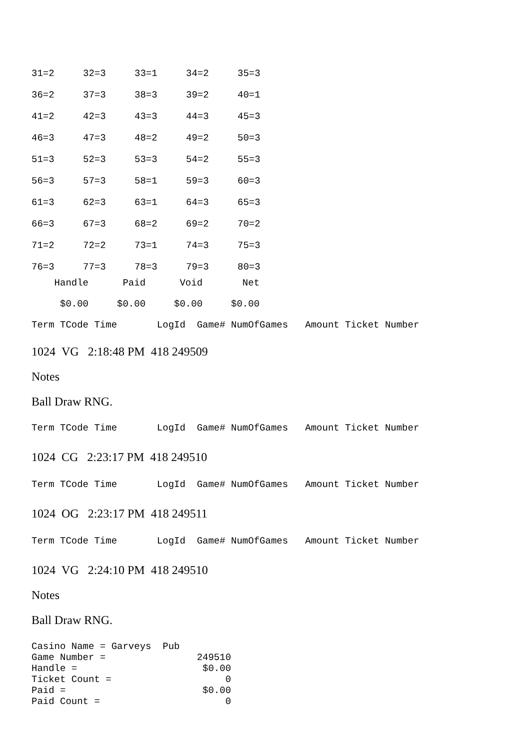| 31=2 | 32=3 | 33=1 | 34=2 | 35=3 |
| 36=2 | 37=3 | 38=3 | 39=2 | 40=1 |
| 41=2 | 42=3 | 43=3 | 44=3 | 45=3 |
| 46=3 | 47=3 | 48=2 | 49=2 | 50=3 |
| 51=3 | 52=3 | 53=3 | 54=2 | 55=3 |
| 56=3 | 57=3 | 58=1 | 59=3 | 60=3 |
| 61=3 | 62=3 | 63=1 | 64=3 | 65=3 |
| 66=3 | 67=3 | 68=2 | 69=2 | 70=2 |
| 71=2 | 72=2 | 73=1 | 74=3 | 75=3 |
| 76=3 | 77=3 | 78=3 | 79=3 | 80=3 |
Handle Paid Void Net
$0.00 $0.00 $0.00 $0.00
Term TCode Time LogId Game# NumOfGames Amount Ticket Number
1024 VG 2:18:48 PM 418 249509
Notes
Ball Draw RNG.
Term TCode Time LogId Game# NumOfGames Amount Ticket Number
1024 CG 2:23:17 PM 418 249510
Term TCode Time LogId Game# NumOfGames Amount Ticket Number
1024 OG 2:23:17 PM 418 249511
Term TCode Time LogId Game# NumOfGames Amount Ticket Number
1024 VG 2:24:10 PM 418 249510
Notes
Ball Draw RNG.
Casino Name = Garveys Pub Game Number = 249510 Handle = $0.00 Ticket Count = 0 Paid = $0.00 Paid Count = 0